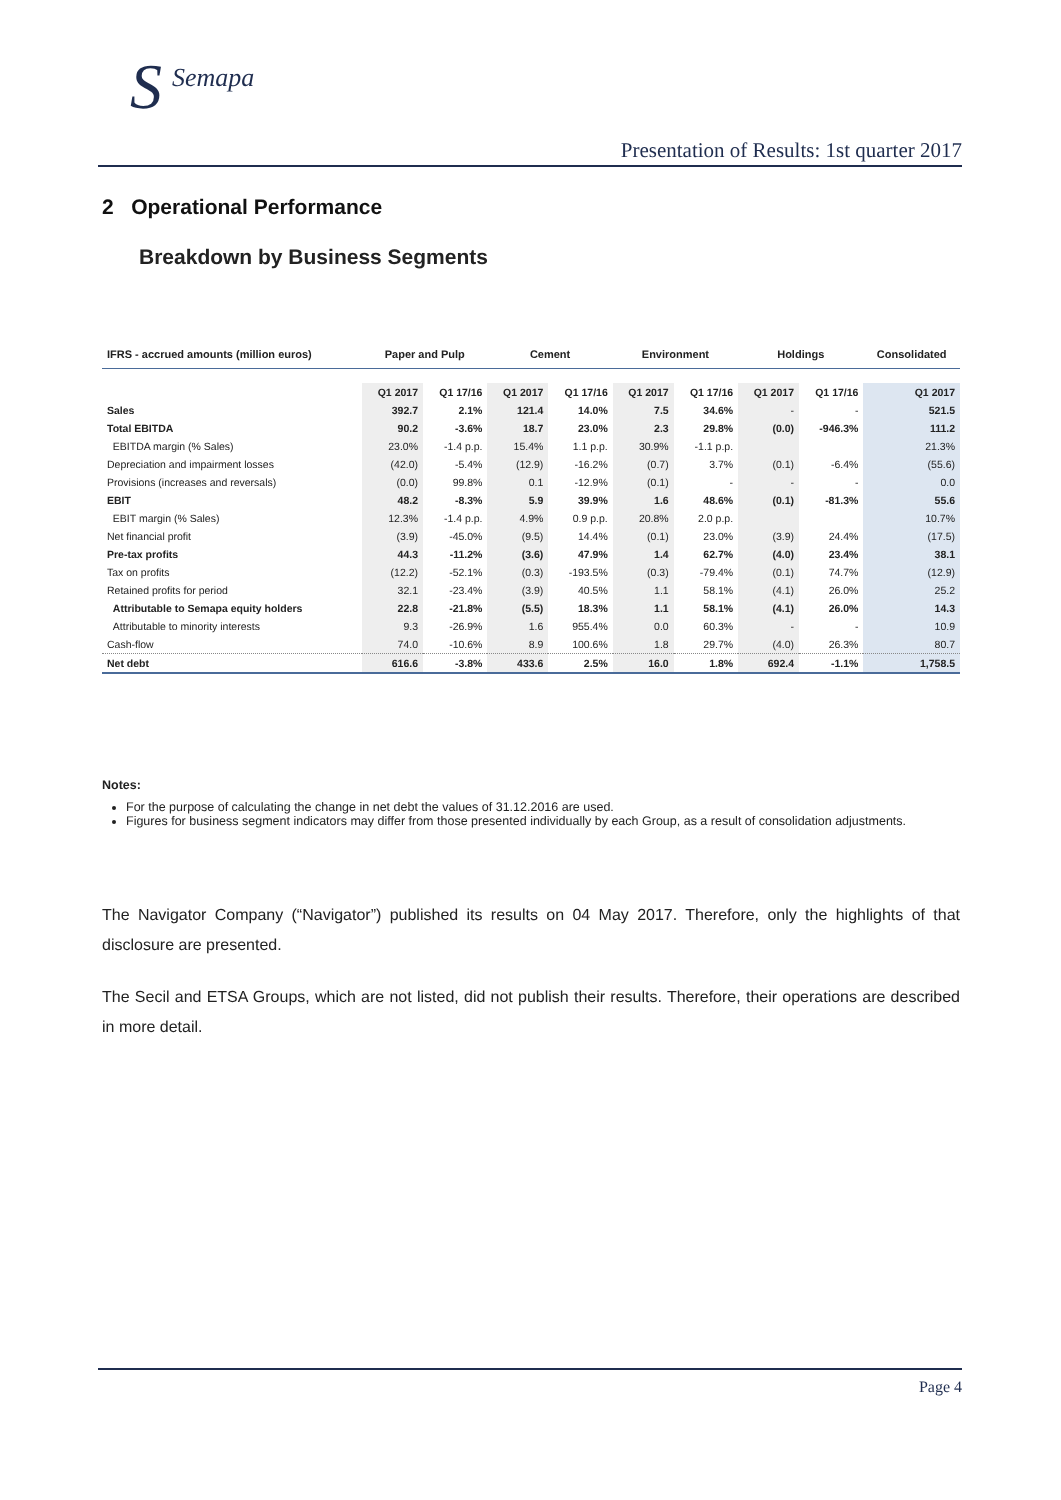S Semapa
Presentation of Results: 1st quarter 2017
2 Operational Performance
Breakdown by Business Segments
| IFRS - accrued amounts (million euros) | Paper and Pulp | | Cement | | Environment | | Holdings | | Consolidated |
| --- | --- | --- | --- | --- | --- | --- | --- | --- | --- |
| | Q1 2017 | Q1 17/16 | Q1 2017 | Q1 17/16 | Q1 2017 | Q1 17/16 | Q1 2017 | Q1 17/16 | Q1 2017 |
| Sales | 392.7 | 2.1% | 121.4 | 14.0% | 7.5 | 34.6% | - | - | 521.5 |
| Total EBITDA | 90.2 | -3.6% | 18.7 | 23.0% | 2.3 | 29.8% | (0.0) | -946.3% | 111.2 |
| EBITDA margin (% Sales) | 23.0% | -1.4 p.p. | 15.4% | 1.1 p.p. | 30.9% | -1.1 p.p. | | | 21.3% |
| Depreciation and impairment losses | (42.0) | -5.4% | (12.9) | -16.2% | (0.7) | 3.7% | (0.1) | -6.4% | (55.6) |
| Provisions (increases and reversals) | (0.0) | 99.8% | 0.1 | -12.9% | (0.1) | - | - | - | 0.0 |
| EBIT | 48.2 | -8.3% | 5.9 | 39.9% | 1.6 | 48.6% | (0.1) | -81.3% | 55.6 |
| EBIT margin (% Sales) | 12.3% | -1.4 p.p. | 4.9% | 0.9 p.p. | 20.8% | 2.0 p.p. | | | 10.7% |
| Net financial profit | (3.9) | -45.0% | (9.5) | 14.4% | (0.1) | 23.0% | (3.9) | 24.4% | (17.5) |
| Pre-tax profits | 44.3 | -11.2% | (3.6) | 47.9% | 1.4 | 62.7% | (4.0) | 23.4% | 38.1 |
| Tax on profits | (12.2) | -52.1% | (0.3) | -193.5% | (0.3) | -79.4% | (0.1) | 74.7% | (12.9) |
| Retained profits for period | 32.1 | -23.4% | (3.9) | 40.5% | 1.1 | 58.1% | (4.1) | 26.0% | 25.2 |
| Attributable to Semapa equity holders | 22.8 | -21.8% | (5.5) | 18.3% | 1.1 | 58.1% | (4.1) | 26.0% | 14.3 |
| Attributable to minority interests | 9.3 | -26.9% | 1.6 | 955.4% | 0.0 | 60.3% | - | - | 10.9 |
| Cash-flow | 74.0 | -10.6% | 8.9 | 100.6% | 1.8 | 29.7% | (4.0) | 26.3% | 80.7 |
| Net debt | 616.6 | -3.8% | 433.6 | 2.5% | 16.0 | 1.8% | 692.4 | -1.1% | 1,758.5 |
Notes:
For the purpose of calculating the change in net debt the values of 31.12.2016 are used.
Figures for business segment indicators may differ from those presented individually by each Group, as a result of consolidation adjustments.
The Navigator Company (“Navigator”) published its results on 04 May 2017. Therefore, only the highlights of that disclosure are presented.
The Secil and ETSA Groups, which are not listed, did not publish their results. Therefore, their operations are described in more detail.
Page 4